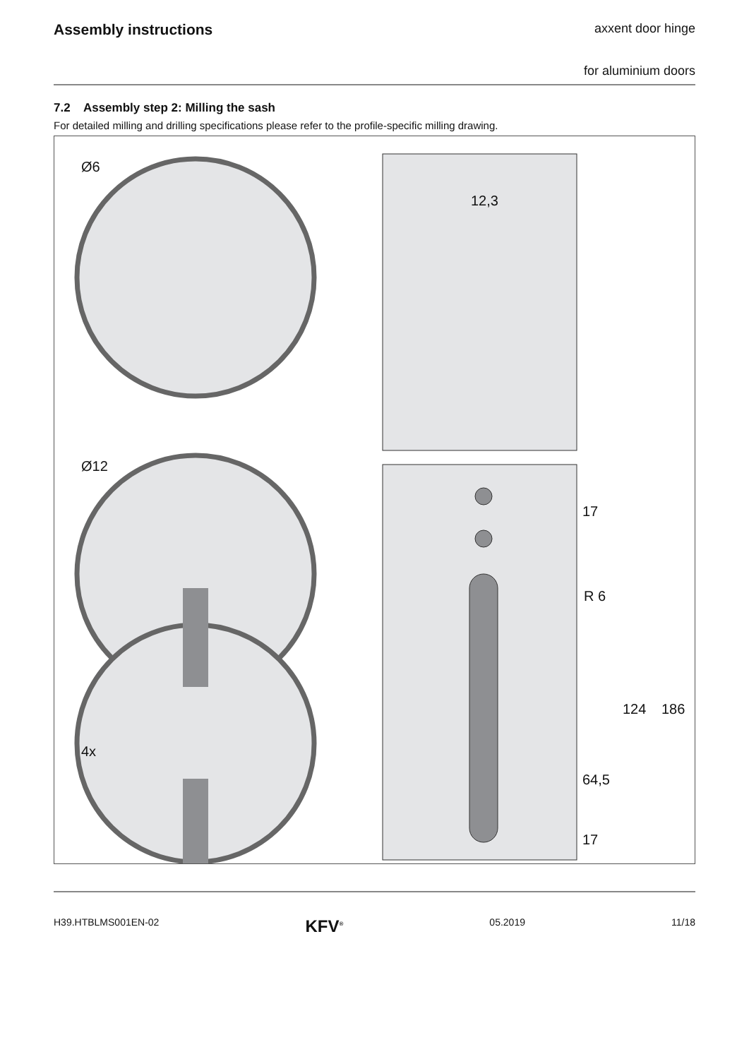Assembly instructions
axxent door hinge
for aluminium doors
7.2 Assembly step 2: Milling the sash
For detailed milling and drilling specifications please refer to the profile-specific milling drawing.
Ø6
Ø12
4x
12,3
17
R 6
124 186
64,5
17
H39.HTBLMS001EN-02 KFV<sup>®</sup> 05.2019 11/18